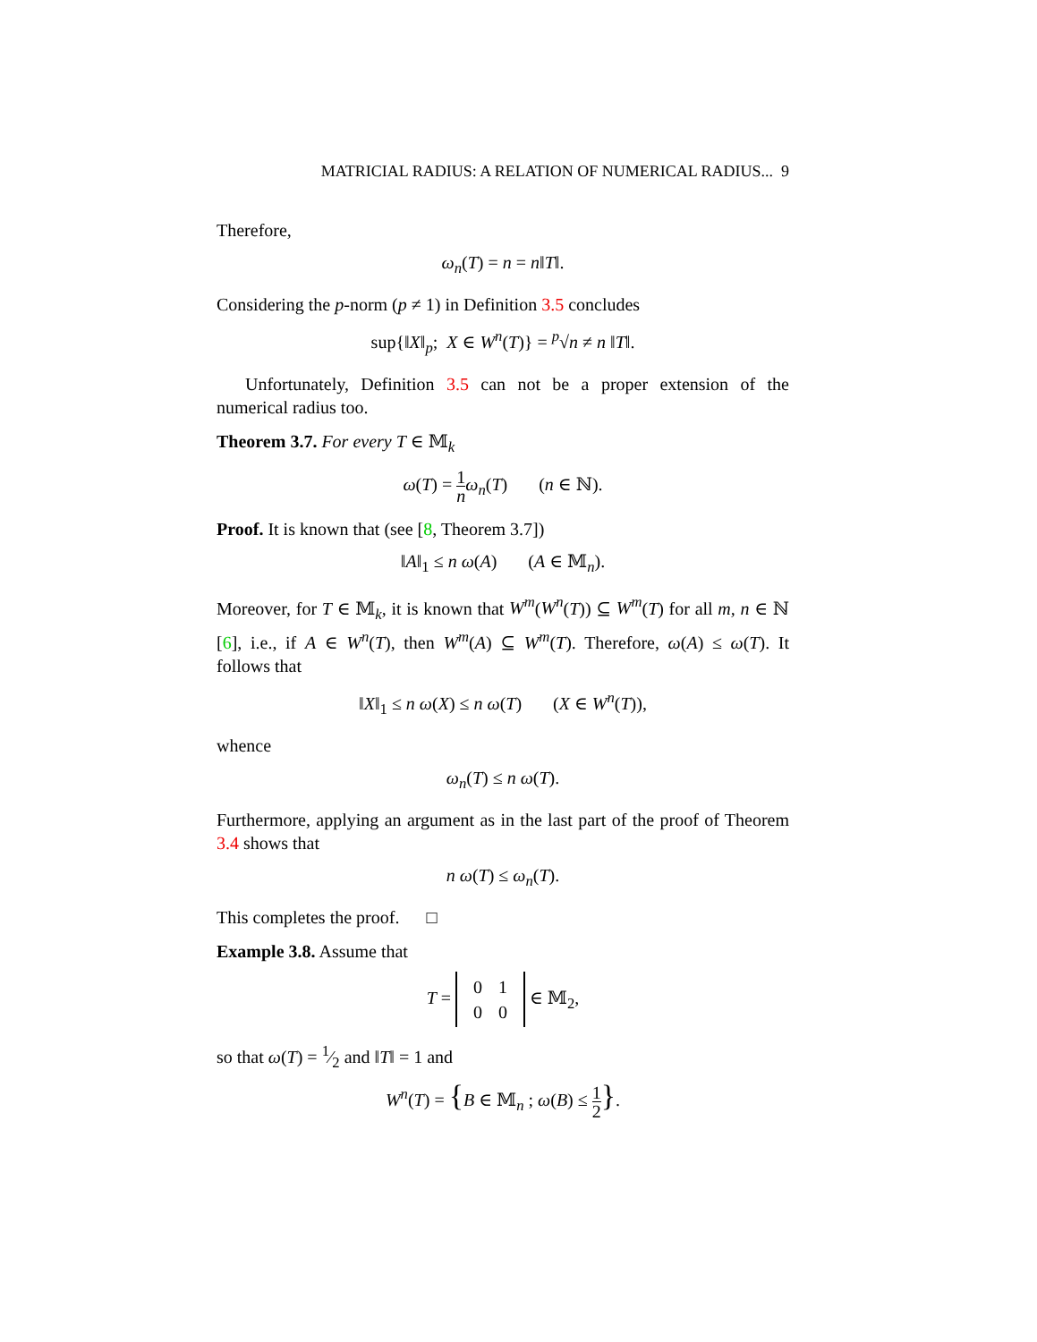MATRICIAL RADIUS: A RELATION OF NUMERICAL RADIUS... 9
Therefore,
ω<sub>n</sub>(T) = n = n‖T‖.
Considering the p-norm (p ≠ 1) in Definition 3.5 concludes
sup{‖X‖<sub>p</sub>; X ∈ W<sup>n</sup>(T)} = <sup>p</sup>√n ≠ n ‖T‖.
Unfortunately, Definition 3.5 can not be a proper extension of the numerical radius too.
Theorem 3.7. For every T ∈ 𝕄<sub>k</sub>
ω(T) = 1 n ω<sub>n</sub>(T) (n ∈ ℕ).
Proof. It is known that (see [8, Theorem 3.7])
‖A‖<sub>1</sub> ≤ n ω(A) (A ∈ 𝕄<sub>n</sub>).
Moreover, for T ∈ 𝕄<sub>k</sub>, it is known that W<sup>m</sup>(W<sup>n</sup>(T)) ⊆ W<sup>m</sup>(T) for all m, n ∈ ℕ [6], i.e., if A ∈ W<sup>n</sup>(T), then W<sup>m</sup>(A) ⊆ W<sup>m</sup>(T). Therefore, ω(A) ≤ ω(T). It follows that
‖X‖<sub>1</sub> ≤ n ω(X) ≤ n ω(T) (X ∈ W<sup>n</sup>(T)),
whence
ω<sub>n</sub>(T) ≤ n ω(T).
Furthermore, applying an argument as in the last part of the proof of Theorem 3.4 shows that
n ω(T) ≤ ω<sub>n</sub>(T).
This completes the proof. □
Example 3.8. Assume that
T =
| 0 | 1 |
| 0 | 0 |
∈ 𝕄<sub>2</sub>,
so that ω(T) = 1⁄2 and ‖T‖ = 1 and
W<sup>n</sup>(T) = {B ∈ 𝕄<sub>n</sub> ; ω(B) ≤ 1 2}.